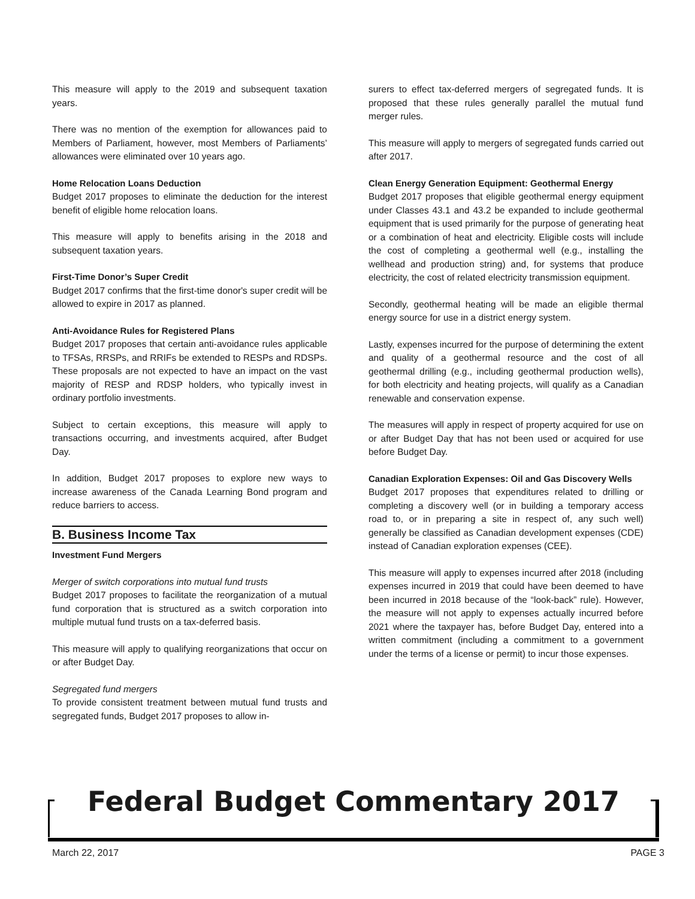This measure will apply to the 2019 and subsequent taxation years.
There was no mention of the exemption for allowances paid to Members of Parliament, however, most Members of Parliaments’ allowances were eliminated over 10 years ago.
Home Relocation Loans Deduction
Budget 2017 proposes to eliminate the deduction for the interest benefit of eligible home relocation loans.
This measure will apply to benefits arising in the 2018 and subsequent taxation years.
First-Time Donor’s Super Credit
Budget 2017 confirms that the first-time donor's super credit will be allowed to expire in 2017 as planned.
Anti-Avoidance Rules for Registered Plans
Budget 2017 proposes that certain anti-avoidance rules applicable to TFSAs, RRSPs, and RRIFs be extended to RESPs and RDSPs. These proposals are not expected to have an impact on the vast majority of RESP and RDSP holders, who typically invest in ordinary portfolio investments.
Subject to certain exceptions, this measure will apply to transactions occurring, and investments acquired, after Budget Day.
In addition, Budget 2017 proposes to explore new ways to increase awareness of the Canada Learning Bond program and reduce barriers to access.
B. Business Income Tax
Investment Fund Mergers
Merger of switch corporations into mutual fund trusts
Budget 2017 proposes to facilitate the reorganization of a mutual fund corporation that is structured as a switch corporation into multiple mutual fund trusts on a tax-deferred basis.
This measure will apply to qualifying reorganizations that occur on or after Budget Day.
Segregated fund mergers
To provide consistent treatment between mutual fund trusts and segregated funds, Budget 2017 proposes to allow in-
surers to effect tax-deferred mergers of segregated funds. It is proposed that these rules generally parallel the mutual fund merger rules.
This measure will apply to mergers of segregated funds carried out after 2017.
Clean Energy Generation Equipment: Geothermal Energy
Budget 2017 proposes that eligible geothermal energy equipment under Classes 43.1 and 43.2 be expanded to include geothermal equipment that is used primarily for the purpose of generating heat or a combination of heat and electricity. Eligible costs will include the cost of completing a geothermal well (e.g., installing the wellhead and production string) and, for systems that produce electricity, the cost of related electricity transmission equipment.
Secondly, geothermal heating will be made an eligible thermal energy source for use in a district energy system.
Lastly, expenses incurred for the purpose of determining the extent and quality of a geothermal resource and the cost of all geothermal drilling (e.g., including geothermal production wells), for both electricity and heating projects, will qualify as a Canadian renewable and conservation expense.
The measures will apply in respect of property acquired for use on or after Budget Day that has not been used or acquired for use before Budget Day.
Canadian Exploration Expenses: Oil and Gas Discovery Wells
Budget 2017 proposes that expenditures related to drilling or completing a discovery well (or in building a temporary access road to, or in preparing a site in respect of, any such well) generally be classified as Canadian development expenses (CDE) instead of Canadian exploration expenses (CEE).
This measure will apply to expenses incurred after 2018 (including expenses incurred in 2019 that could have been deemed to have been incurred in 2018 because of the “look-back” rule). However, the measure will not apply to expenses actually incurred before 2021 where the taxpayer has, before Budget Day, entered into a written commitment (including a commitment to a government under the terms of a license or permit) to incur those expenses.
Federal Budget Commentary 2017
March 22, 2017 PAGE 3